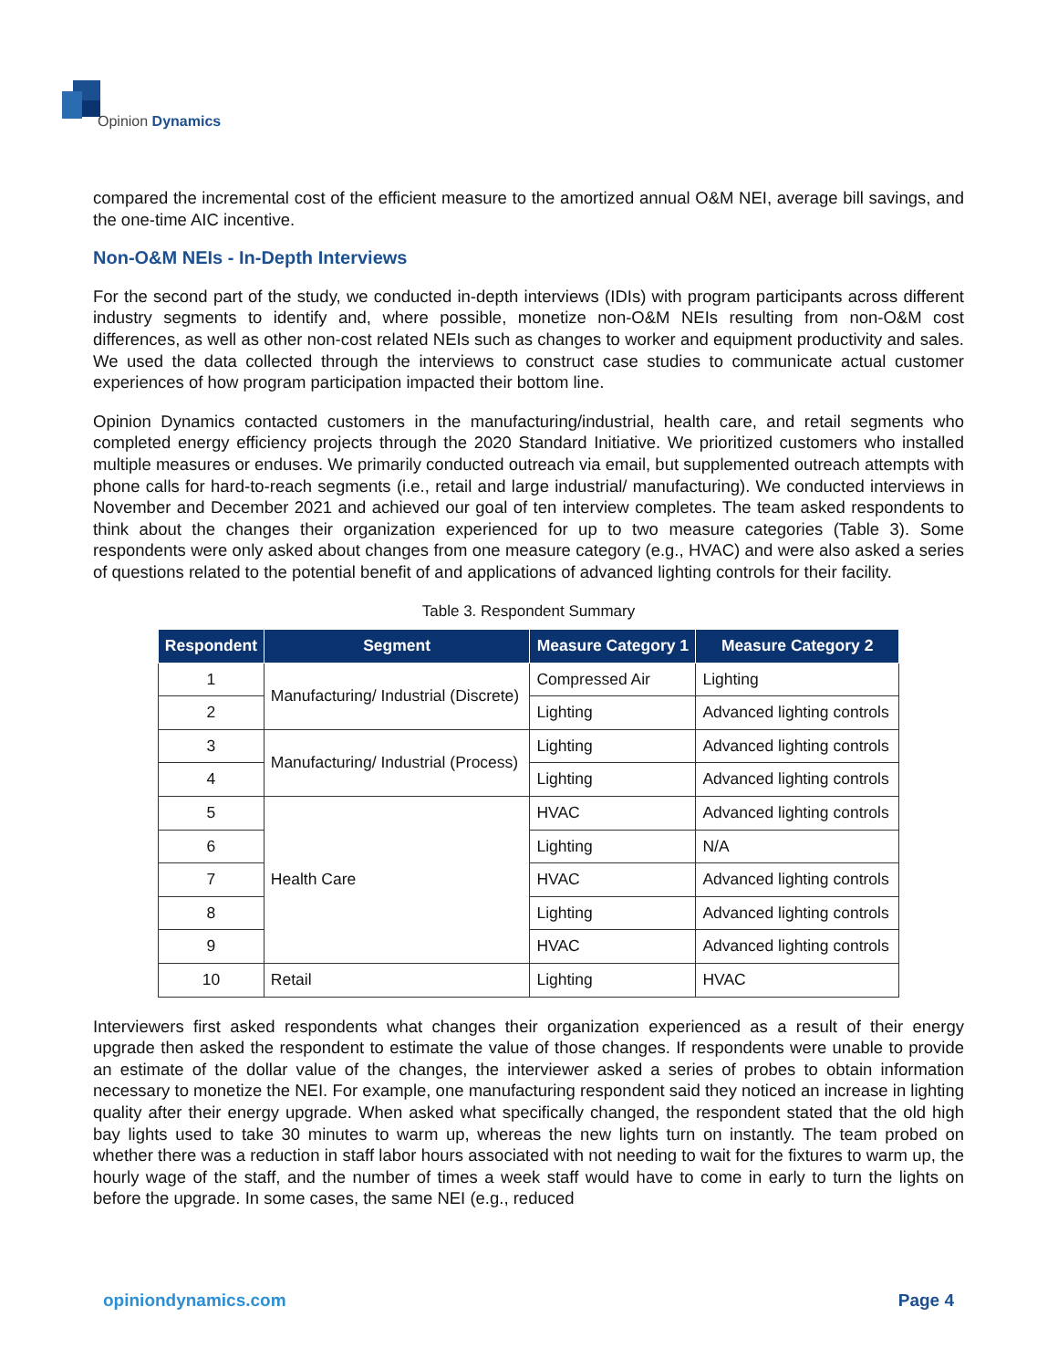Opinion Dynamics
compared the incremental cost of the efficient measure to the amortized annual O&M NEI, average bill savings, and the one-time AIC incentive.
Non-O&M NEIs - In-Depth Interviews
For the second part of the study, we conducted in-depth interviews (IDIs) with program participants across different industry segments to identify and, where possible, monetize non-O&M NEIs resulting from non-O&M cost differences, as well as other non-cost related NEIs such as changes to worker and equipment productivity and sales. We used the data collected through the interviews to construct case studies to communicate actual customer experiences of how program participation impacted their bottom line.
Opinion Dynamics contacted customers in the manufacturing/industrial, health care, and retail segments who completed energy efficiency projects through the 2020 Standard Initiative. We prioritized customers who installed multiple measures or enduses. We primarily conducted outreach via email, but supplemented outreach attempts with phone calls for hard-to-reach segments (i.e., retail and large industrial/ manufacturing). We conducted interviews in November and December 2021 and achieved our goal of ten interview completes. The team asked respondents to think about the changes their organization experienced for up to two measure categories (Table 3). Some respondents were only asked about changes from one measure category (e.g., HVAC) and were also asked a series of questions related to the potential benefit of and applications of advanced lighting controls for their facility.
Table 3. Respondent Summary
| Respondent | Segment | Measure Category 1 | Measure Category 2 |
| --- | --- | --- | --- |
| 1 | Manufacturing/ Industrial (Discrete) | Compressed Air | Lighting |
| 2 | | Lighting | Advanced lighting controls |
| 3 | Manufacturing/ Industrial (Process) | Lighting | Advanced lighting controls |
| 4 | | Lighting | Advanced lighting controls |
| 5 | Health Care | HVAC | Advanced lighting controls |
| 6 | | Lighting | N/A |
| 7 | | HVAC | Advanced lighting controls |
| 8 | | Lighting | Advanced lighting controls |
| 9 | | HVAC | Advanced lighting controls |
| 10 | Retail | Lighting | HVAC |
Interviewers first asked respondents what changes their organization experienced as a result of their energy upgrade then asked the respondent to estimate the value of those changes. If respondents were unable to provide an estimate of the dollar value of the changes, the interviewer asked a series of probes to obtain information necessary to monetize the NEI. For example, one manufacturing respondent said they noticed an increase in lighting quality after their energy upgrade. When asked what specifically changed, the respondent stated that the old high bay lights used to take 30 minutes to warm up, whereas the new lights turn on instantly. The team probed on whether there was a reduction in staff labor hours associated with not needing to wait for the fixtures to warm up, the hourly wage of the staff, and the number of times a week staff would have to come in early to turn the lights on before the upgrade. In some cases, the same NEI (e.g., reduced
opiniondynamics.com Page 4